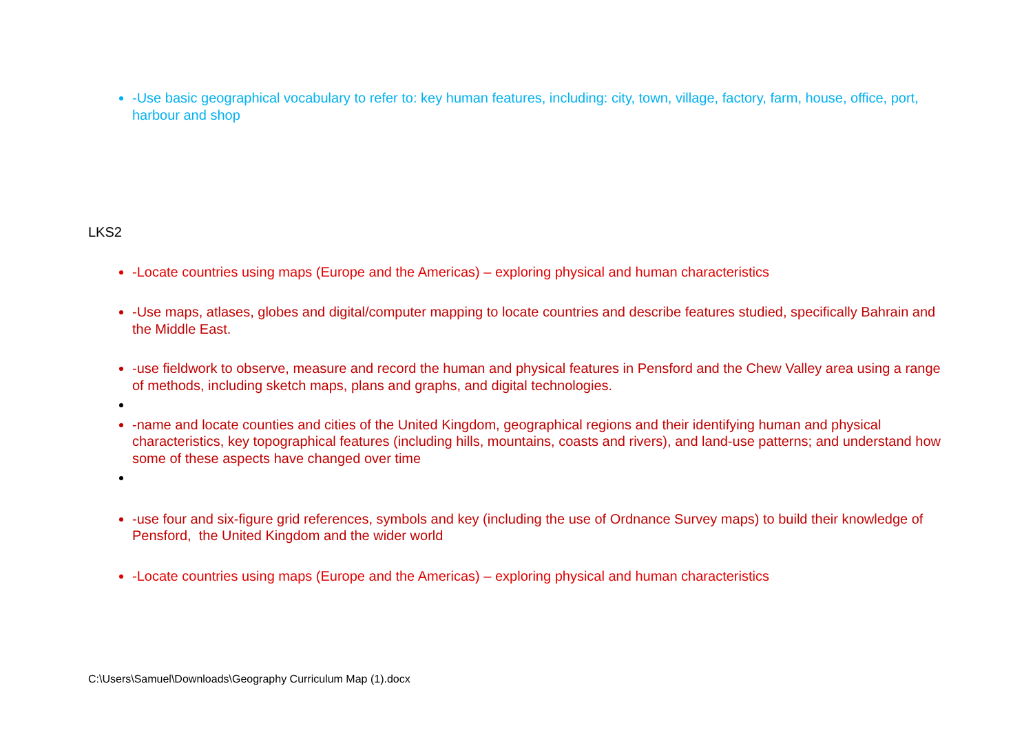-Use basic geographical vocabulary to refer to: key human features, including: city, town, village, factory, farm, house, office, port, harbour and shop
LKS2
-Locate countries using maps (Europe and the Americas) – exploring physical and human characteristics
-Use maps, atlases, globes and digital/computer mapping to locate countries and describe features studied, specifically Bahrain and the Middle East.
-use fieldwork to observe, measure and record the human and physical features in Pensford and the Chew Valley area using a range of methods, including sketch maps, plans and graphs, and digital technologies.
-name and locate counties and cities of the United Kingdom, geographical regions and their identifying human and physical characteristics, key topographical features (including hills, mountains, coasts and rivers), and land-use patterns; and understand how some of these aspects have changed over time
-use four and six-figure grid references, symbols and key (including the use of Ordnance Survey maps) to build their knowledge of Pensford, the United Kingdom and the wider world
-Locate countries using maps (Europe and the Americas) – exploring physical and human characteristics
C:\Users\Samuel\Downloads\Geography Curriculum Map (1).docx